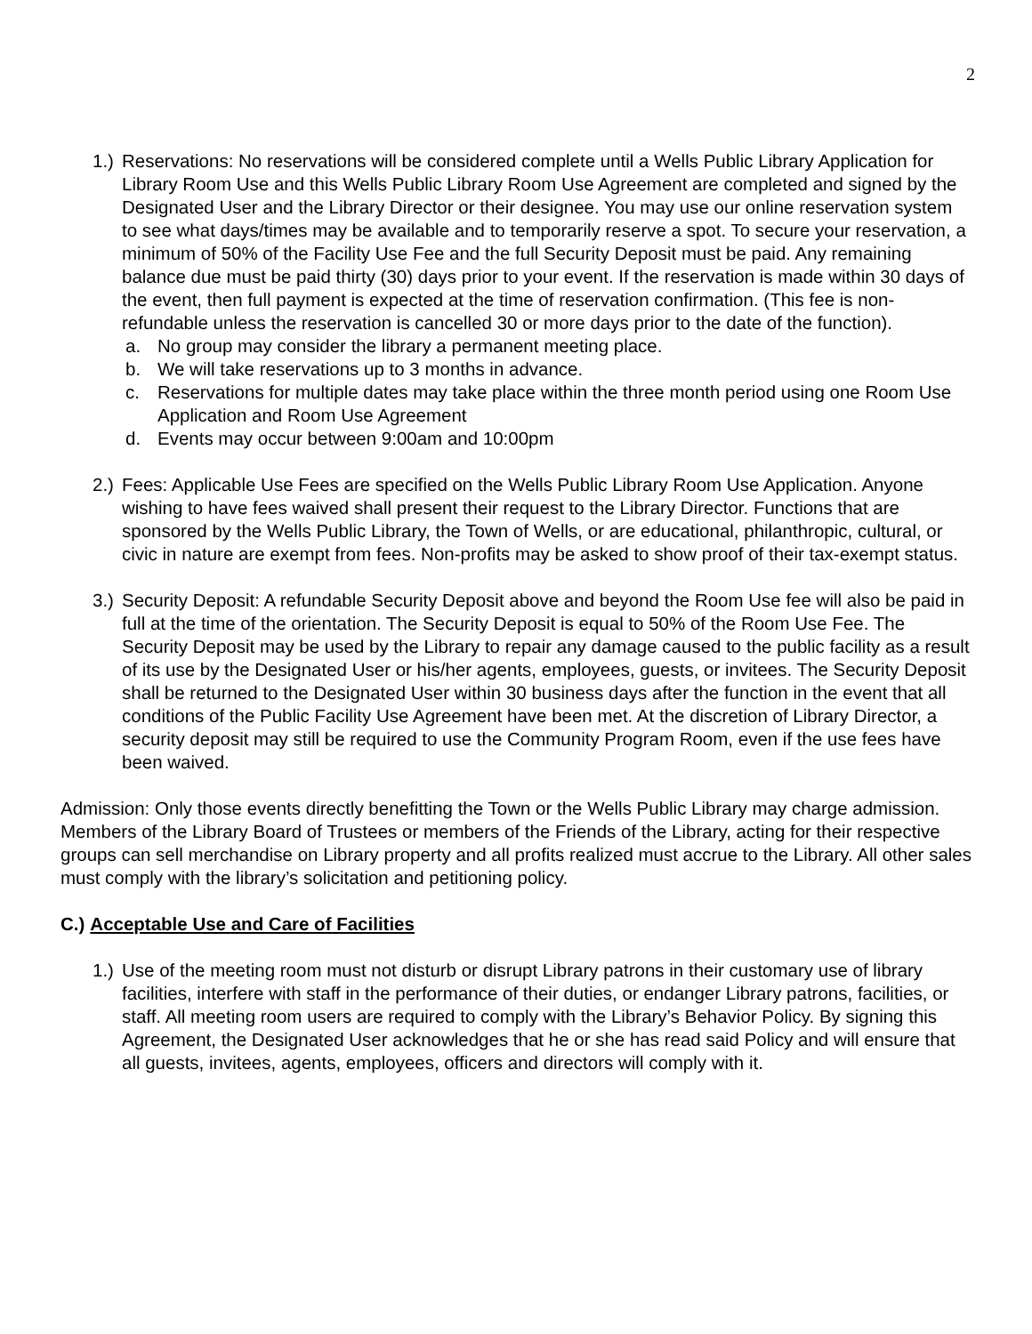2
1.)
Reservations: No reservations will be considered complete until a Wells Public Library Application for Library Room Use and this Wells Public Library Room Use Agreement are completed and signed by the Designated User and the Library Director or their designee. You may use our online reservation system to see what days/times may be available and to temporarily reserve a spot. To secure your reservation, a minimum of 50% of the Facility Use Fee and the full Security Deposit must be paid. Any remaining balance due must be paid thirty (30) days prior to your event. If the reservation is made within 30 days of the event, then full payment is expected at the time of reservation confirmation. (This fee is non-refundable unless the reservation is cancelled 30 or more days prior to the date of the function).
a. No group may consider the library a permanent meeting place.
b. We will take reservations up to 3 months in advance.
c. Reservations for multiple dates may take place within the three month period using one Room Use Application and Room Use Agreement
d. Events may occur between 9:00am and 10:00pm
2.)
Fees: Applicable Use Fees are specified on the Wells Public Library Room Use Application. Anyone wishing to have fees waived shall present their request to the Library Director. Functions that are sponsored by the Wells Public Library, the Town of Wells, or are educational, philanthropic, cultural, or civic in nature are exempt from fees. Non-profits may be asked to show proof of their tax-exempt status.
3.)
Security Deposit: A refundable Security Deposit above and beyond the Room Use fee will also be paid in full at the time of the orientation. The Security Deposit is equal to 50% of the Room Use Fee. The Security Deposit may be used by the Library to repair any damage caused to the public facility as a result of its use by the Designated User or his/her agents, employees, guests, or invitees. The Security Deposit shall be returned to the Designated User within 30 business days after the function in the event that all conditions of the Public Facility Use Agreement have been met. At the discretion of Library Director, a security deposit may still be required to use the Community Program Room, even if the use fees have been waived.
Admission: Only those events directly benefitting the Town or the Wells Public Library may charge admission. Members of the Library Board of Trustees or members of the Friends of the Library, acting for their respective groups can sell merchandise on Library property and all profits realized must accrue to the Library. All other sales must comply with the library’s solicitation and petitioning policy.
C.) Acceptable Use and Care of Facilities
1.)
Use of the meeting room must not disturb or disrupt Library patrons in their customary use of library facilities, interfere with staff in the performance of their duties, or endanger Library patrons, facilities, or staff. All meeting room users are required to comply with the Library’s Behavior Policy. By signing this Agreement, the Designated User acknowledges that he or she has read said Policy and will ensure that all guests, invitees, agents, employees, officers and directors will comply with it.